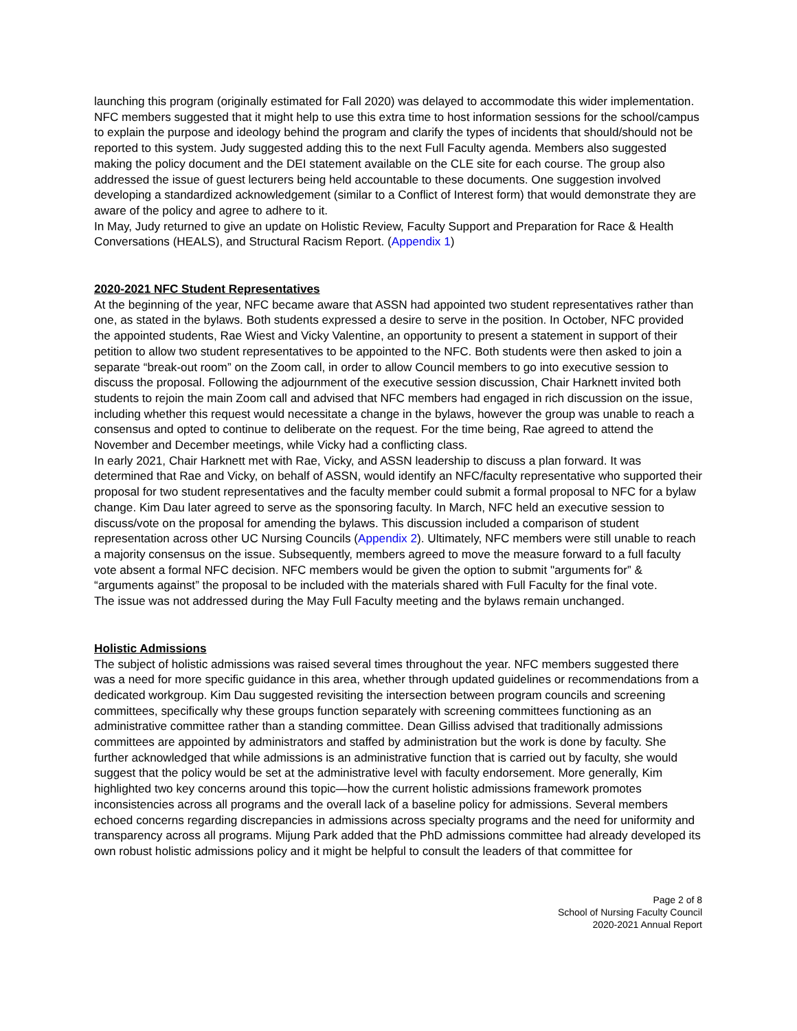launching this program (originally estimated for Fall 2020) was delayed to accommodate this wider implementation. NFC members suggested that it might help to use this extra time to host information sessions for the school/campus to explain the purpose and ideology behind the program and clarify the types of incidents that should/should not be reported to this system. Judy suggested adding this to the next Full Faculty agenda. Members also suggested making the policy document and the DEI statement available on the CLE site for each course. The group also addressed the issue of guest lecturers being held accountable to these documents. One suggestion involved developing a standardized acknowledgement (similar to a Conflict of Interest form) that would demonstrate they are aware of the policy and agree to adhere to it.
In May, Judy returned to give an update on Holistic Review, Faculty Support and Preparation for Race & Health Conversations (HEALS), and Structural Racism Report. (Appendix 1)
2020-2021 NFC Student Representatives
At the beginning of the year, NFC became aware that ASSN had appointed two student representatives rather than one, as stated in the bylaws. Both students expressed a desire to serve in the position. In October, NFC provided the appointed students, Rae Wiest and Vicky Valentine, an opportunity to present a statement in support of their petition to allow two student representatives to be appointed to the NFC. Both students were then asked to join a separate “break-out room” on the Zoom call, in order to allow Council members to go into executive session to discuss the proposal. Following the adjournment of the executive session discussion, Chair Harknett invited both students to rejoin the main Zoom call and advised that NFC members had engaged in rich discussion on the issue, including whether this request would necessitate a change in the bylaws, however the group was unable to reach a consensus and opted to continue to deliberate on the request. For the time being, Rae agreed to attend the November and December meetings, while Vicky had a conflicting class.
In early 2021, Chair Harknett met with Rae, Vicky, and ASSN leadership to discuss a plan forward. It was determined that Rae and Vicky, on behalf of ASSN, would identify an NFC/faculty representative who supported their proposal for two student representatives and the faculty member could submit a formal proposal to NFC for a bylaw change. Kim Dau later agreed to serve as the sponsoring faculty. In March, NFC held an executive session to discuss/vote on the proposal for amending the bylaws. This discussion included a comparison of student representation across other UC Nursing Councils (Appendix 2). Ultimately, NFC members were still unable to reach a majority consensus on the issue. Subsequently, members agreed to move the measure forward to a full faculty vote absent a formal NFC decision. NFC members would be given the option to submit "arguments for” & “arguments against” the proposal to be included with the materials shared with Full Faculty for the final vote.
The issue was not addressed during the May Full Faculty meeting and the bylaws remain unchanged.
Holistic Admissions
The subject of holistic admissions was raised several times throughout the year. NFC members suggested there was a need for more specific guidance in this area, whether through updated guidelines or recommendations from a dedicated workgroup. Kim Dau suggested revisiting the intersection between program councils and screening committees, specifically why these groups function separately with screening committees functioning as an administrative committee rather than a standing committee. Dean Gilliss advised that traditionally admissions committees are appointed by administrators and staffed by administration but the work is done by faculty. She further acknowledged that while admissions is an administrative function that is carried out by faculty, she would suggest that the policy would be set at the administrative level with faculty endorsement. More generally, Kim highlighted two key concerns around this topic—how the current holistic admissions framework promotes inconsistencies across all programs and the overall lack of a baseline policy for admissions. Several members echoed concerns regarding discrepancies in admissions across specialty programs and the need for uniformity and transparency across all programs. Mijung Park added that the PhD admissions committee had already developed its own robust holistic admissions policy and it might be helpful to consult the leaders of that committee for
Page 2 of 8
School of Nursing Faculty Council
2020-2021 Annual Report